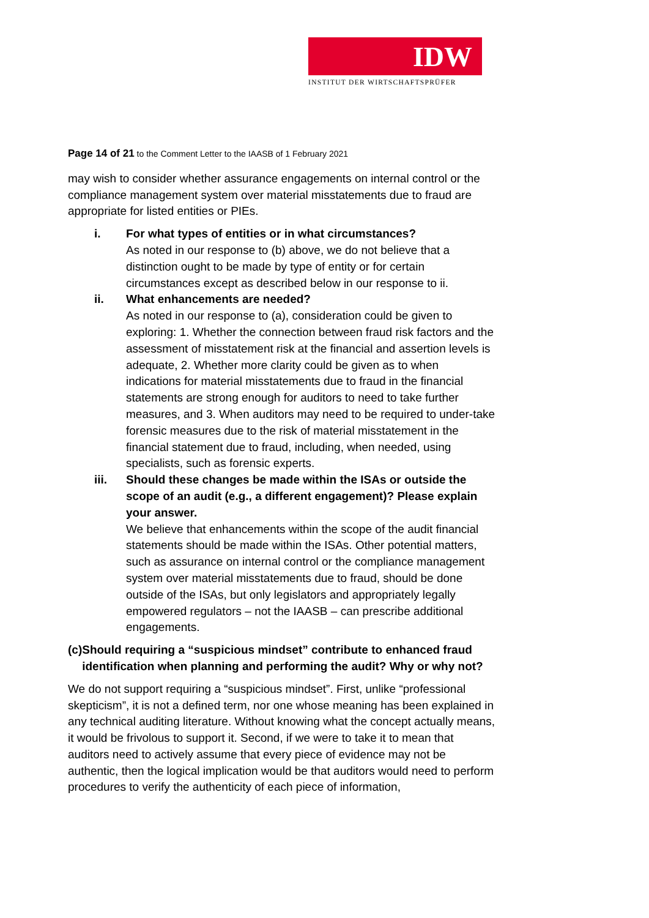IDW
INSTITUT DER WIRTSCHAFTSPRÜFER
Page 14 of 21 to the Comment Letter to the IAASB of 1 February 2021
may wish to consider whether assurance engagements on internal control or the compliance management system over material misstatements due to fraud are appropriate for listed entities or PIEs.
i. For what types of entities or in what circumstances?
As noted in our response to (b) above, we do not believe that a distinction ought to be made by type of entity or for certain circumstances except as described below in our response to ii.
ii. What enhancements are needed?
As noted in our response to (a), consideration could be given to exploring: 1. Whether the connection between fraud risk factors and the assessment of misstatement risk at the financial and assertion levels is adequate, 2. Whether more clarity could be given as to when indications for material misstatements due to fraud in the financial statements are strong enough for auditors to need to take further measures, and 3. When auditors may need to be required to under-take forensic measures due to the risk of material misstatement in the financial statement due to fraud, including, when needed, using specialists, such as forensic experts.
iii. Should these changes be made within the ISAs or outside the scope of an audit (e.g., a different engagement)? Please explain your answer.
We believe that enhancements within the scope of the audit financial statements should be made within the ISAs. Other potential matters, such as assurance on internal control or the compliance management system over material misstatements due to fraud, should be done outside of the ISAs, but only legislators and appropriately legally empowered regulators – not the IAASB – can prescribe additional engagements.
(c) Should requiring a “suspicious mindset” contribute to enhanced fraud identification when planning and performing the audit? Why or why not?
We do not support requiring a “suspicious mindset”. First, unlike “professional skepticism”, it is not a defined term, nor one whose meaning has been explained in any technical auditing literature. Without knowing what the concept actually means, it would be frivolous to support it. Second, if we were to take it to mean that auditors need to actively assume that every piece of evidence may not be authentic, then the logical implication would be that auditors would need to perform procedures to verify the authenticity of each piece of information,